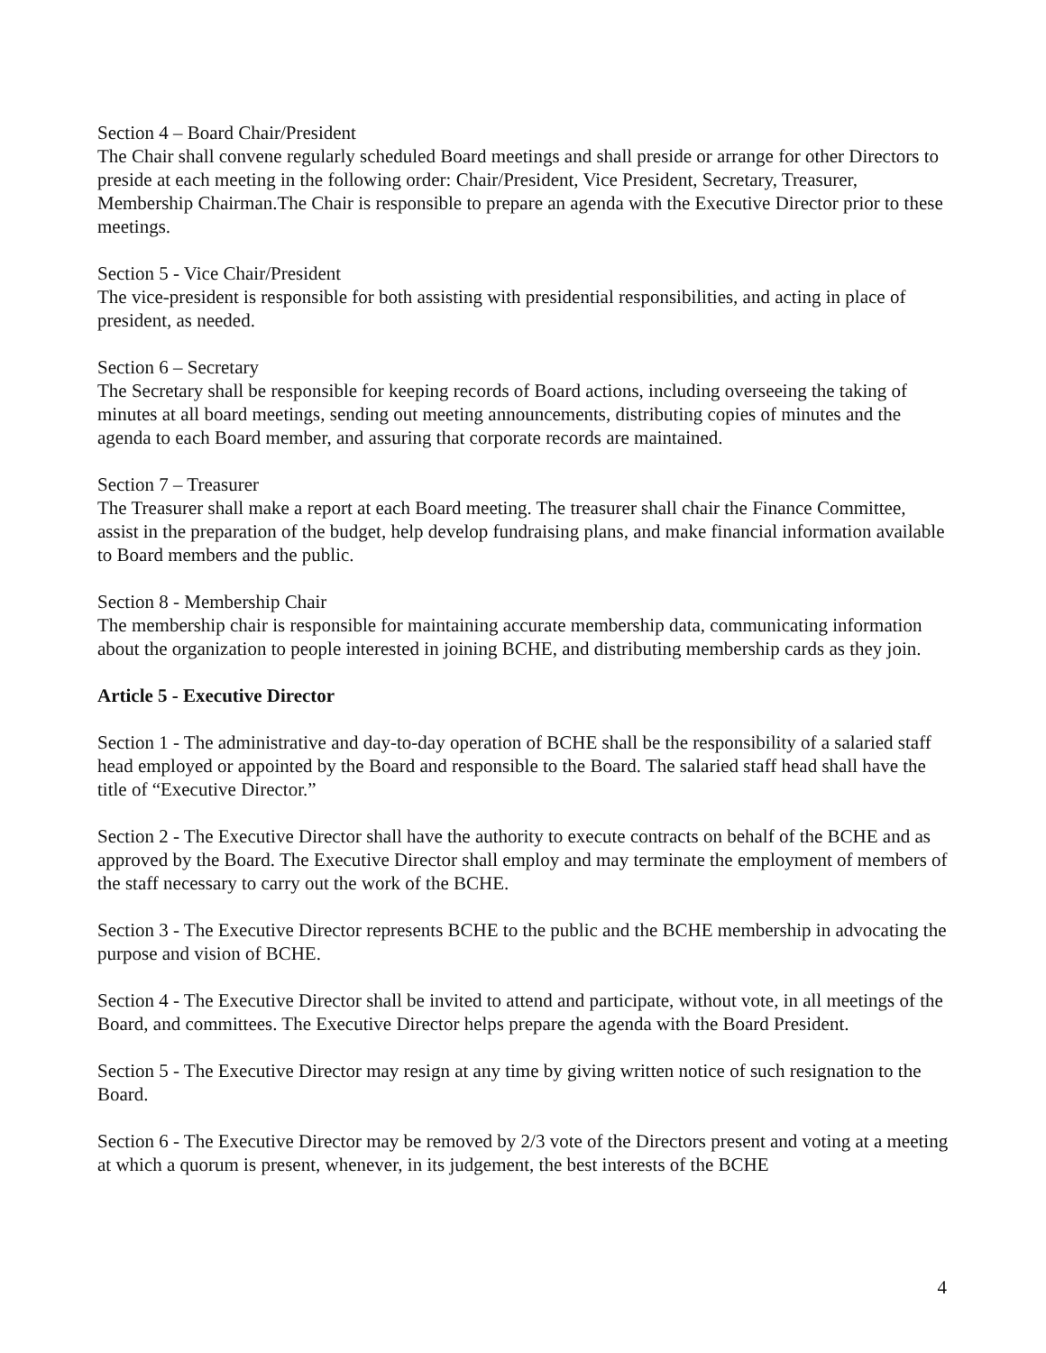Section 4 – Board Chair/President
The Chair shall convene regularly scheduled Board meetings and shall preside or arrange for other Directors to preside at each meeting in the following order: Chair/President, Vice President, Secretary, Treasurer, Membership Chairman.The Chair is responsible to prepare an agenda with the Executive Director prior to these meetings.
Section 5 - Vice Chair/President
The vice-president is responsible for both assisting with presidential responsibilities, and acting in place of president, as needed.
Section 6 – Secretary
The Secretary shall be responsible for keeping records of Board actions, including overseeing the taking of minutes at all board meetings, sending out meeting announcements, distributing copies of minutes and the agenda to each Board member, and assuring that corporate records are maintained.
Section 7 – Treasurer
The Treasurer shall make a report at each Board meeting. The treasurer shall chair the Finance Committee, assist in the preparation of the budget, help develop fundraising plans, and make financial information available to Board members and the public.
Section 8 - Membership Chair
The membership chair is responsible for maintaining accurate membership data, communicating information about the organization to people interested in joining BCHE, and distributing membership cards as they join.
Article 5 - Executive Director
Section 1 - The administrative and day-to-day operation of BCHE shall be the responsibility of a salaried staff head employed or appointed by the Board and responsible to the Board. The salaried staff head shall have the title of “Executive Director.”
Section 2 - The Executive Director shall have the authority to execute contracts on behalf of the BCHE and as approved by the Board. The Executive Director shall employ and may terminate the employment of members of the staff necessary to carry out the work of the BCHE.
Section 3 - The Executive Director represents BCHE to the public and the BCHE membership in advocating the purpose and vision of BCHE.
Section 4 - The Executive Director shall be invited to attend and participate, without vote, in all meetings of the Board, and committees. The Executive Director helps prepare the agenda with the Board President.
Section 5 - The Executive Director may resign at any time by giving written notice of such resignation to the Board.
Section 6 - The Executive Director may be removed by 2/3 vote of the Directors present and voting at a meeting at which a quorum is present, whenever, in its judgement, the best interests of the BCHE
4